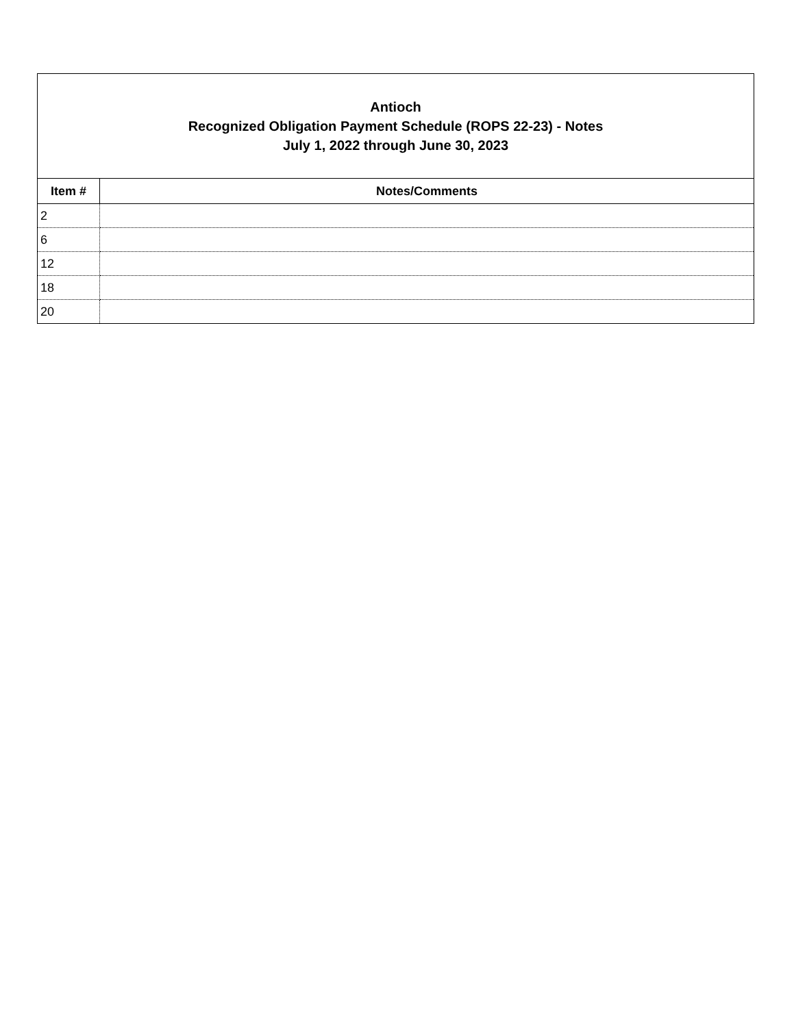| Antioch Recognized Obligation Payment Schedule (ROPS 22-23) - Notes July 1, 2022 through June 30, 2023 | |
| Item # | Notes/Comments |
| 2 | |
| 6 | |
| 12 | |
| 18 | |
| 20 | |